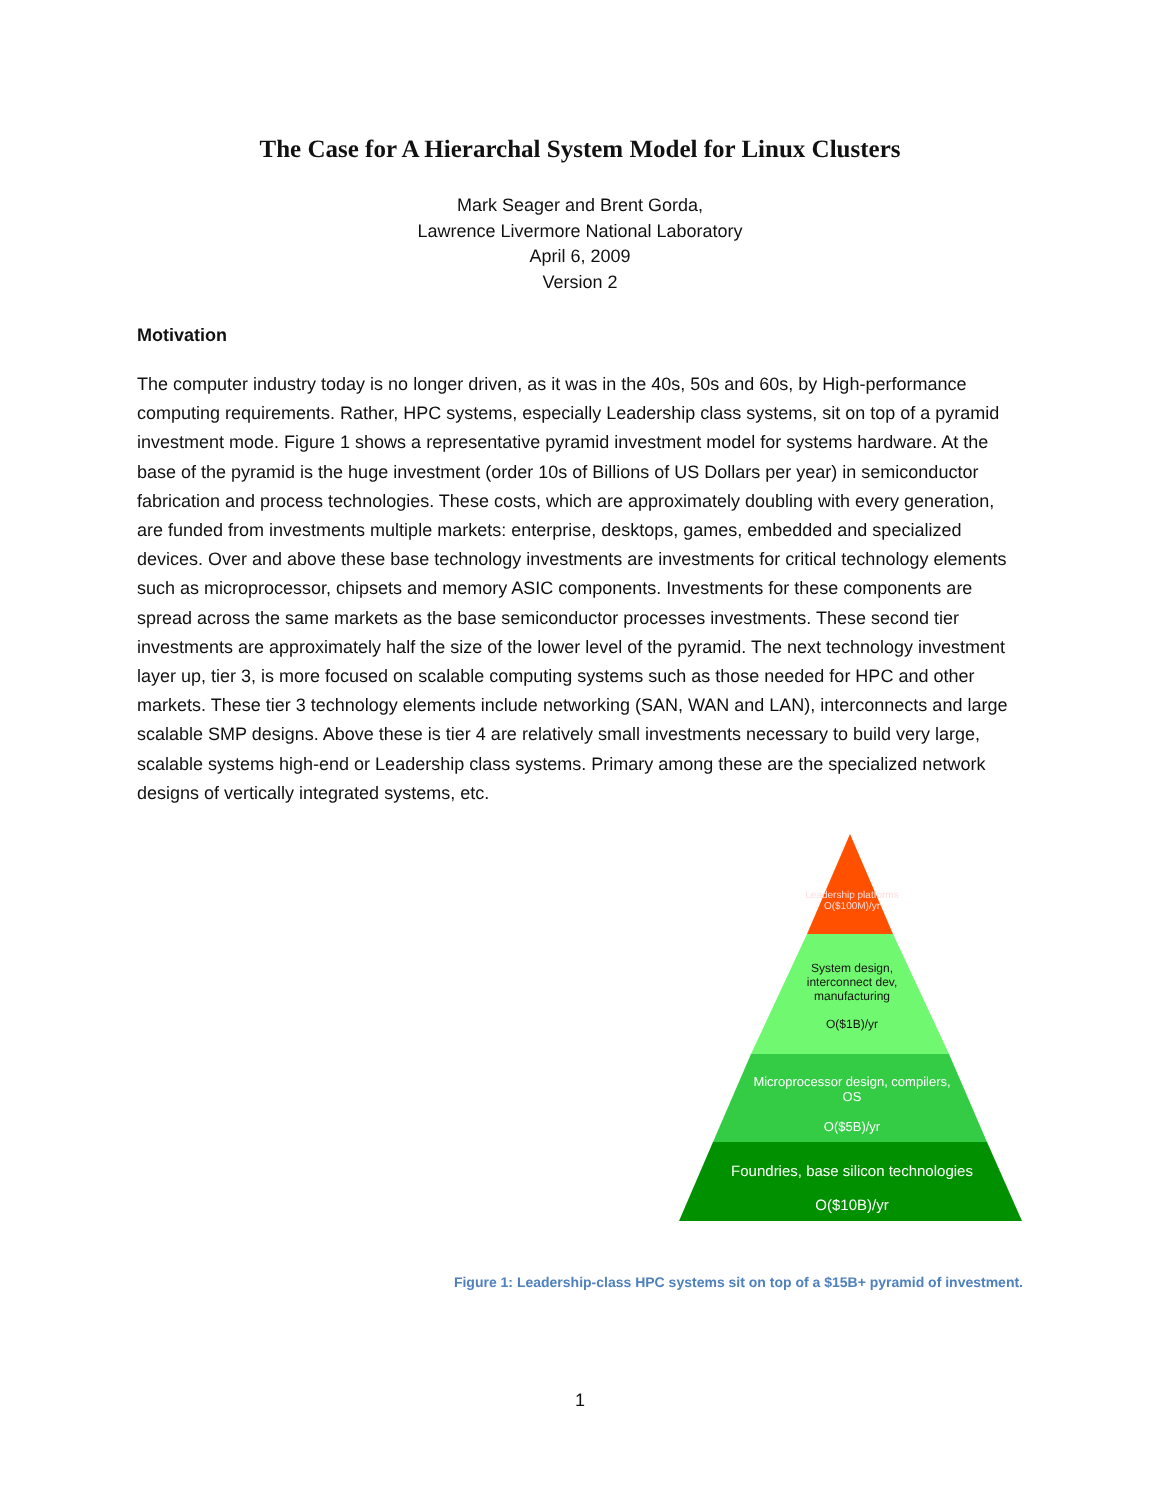The Case for A Hierarchal System Model for Linux Clusters
Mark Seager and Brent Gorda,
Lawrence Livermore National Laboratory
April 6, 2009
Version 2
Motivation
The computer industry today is no longer driven, as it was in the 40s, 50s and 60s, by High-performance computing requirements. Rather, HPC systems, especially Leadership class systems, sit on top of a pyramid investment mode. Figure 1 shows a representative pyramid investment model for systems hardware. At the base of the pyramid is the huge investment (order 10s of Billions of US Dollars per year) in semiconductor fabrication and process technologies. These costs, which are approximately doubling with every generation, are funded from investments multiple markets: enterprise, desktops, games, embedded and specialized devices. Over and above these base technology investments are investments for critical technology elements such as microprocessor, chipsets and memory ASIC components. Investments for these components are spread across the same markets as the base semiconductor processes investments. These second tier investments are approximately half the size of the lower level of the pyramid. The next technology investment layer up, tier 3, is more focused on scalable computing systems such as those needed for HPC and other markets. These tier 3 technology elements include networking (SAN, WAN and LAN), interconnects and large scalable SMP designs. Above these is tier 4 are relatively small investments necessary to build very large, scalable systems high-end or Leadership class systems. Primary among these are the specialized network designs of vertically integrated systems, etc.
Leadership platforms O($100M)/yr
System design, interconnect dev, manufacturing
O($1B)/yr
Microprocessor design, compilers, OS
O($5B)/yr
Foundries, base silicon technologies
O($10B)/yr
Figure 1: Leadership-class HPC systems sit on top of a $15B+ pyramid of investment.
1